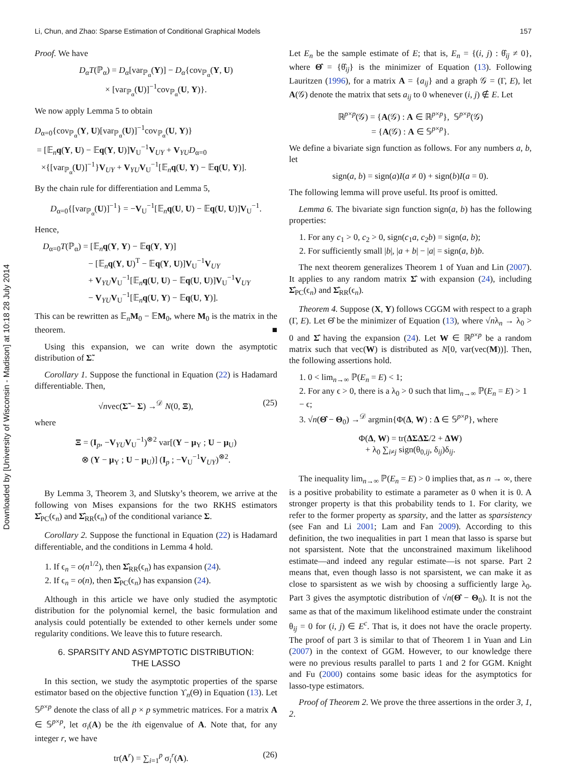Li, Chun, and Zhao: Sparse Estimation of Conditional Graphical Models 157
Downloaded by [University of Wisconsin - Madison] at 10:18 28 July 2014
Proof. We have
D<sub>α</sub>T(ℙ<sub>α</sub>) = D<sub>α</sub>[var<sub>ℙ<sub>α</sub></sub>(Y)] − D<sub>α</sub>{cov<sub>ℙ<sub>α</sub></sub>(Y, U)
× [var<sub>ℙ<sub>α</sub></sub>(U)]<sup>−1</sup>cov<sub>ℙ<sub>α</sub></sub>(U, Y)}.
We now apply Lemma 5 to obtain
D<sub>α=0</sub>{cov<sub>ℙ<sub>α</sub></sub>(Y, U)[var<sub>ℙ<sub>α</sub></sub>(U)]<sup>−1</sup>cov<sub>ℙ<sub>α</sub></sub>(U, Y)}
= [𝔼<sub>n</sub>q(Y, U) − 𝔼q(Y, U)]V<sub>U</sub><sup>−1</sup>V<sub>UY</sub> + V<sub>YU</sub>D<sub>α=0</sub>
×{[var<sub>ℙ<sub>α</sub></sub>(U)]<sup>−1</sup>}V<sub>UY</sub> + V<sub>YU</sub>V<sub>U</sub><sup>−1</sup>[𝔼<sub>n</sub>q(U, Y) − 𝔼q(U, Y)].
By the chain rule for differentiation and Lemma 5,
D<sub>α=0</sub>{[var<sub>ℙ<sub>α</sub></sub>(U)]<sup>−1</sup>} = −V<sub>U</sub><sup>−1</sup>[𝔼<sub>n</sub>q(U, U) − 𝔼q(U, U)]V<sub>U</sub><sup>−1</sup>.
Hence,
D<sub>α=0</sub>T(ℙ<sub>α</sub>) = [𝔼<sub>n</sub>q(Y, Y) − 𝔼q(Y, Y)]
− [𝔼<sub>n</sub>q(Y, U)<sup>T</sup> − 𝔼q(Y, U)]V<sub>U</sub><sup>−1</sup>V<sub>UY</sub>
+ V<sub>YU</sub>V<sub>U</sub><sup>−1</sup>[𝔼<sub>n</sub>q(U, U) − 𝔼q(U, U)]V<sub>U</sub><sup>−1</sup>V<sub>UY</sub>
− V<sub>YU</sub>V<sub>U</sub><sup>−1</sup>[𝔼<sub>n</sub>q(U, Y) − 𝔼q(U, Y)].
This can be rewritten as 𝔼<sub>n</sub>M<sub>0</sub> − 𝔼M<sub>0</sub>, where M<sub>0</sub> is the matrix in the theorem. ■
Using this expansion, we can write down the asymptotic distribution of Σ̃.
Corollary 1. Suppose the functional in Equation (22) is Hadamard differentiable. Then,
√nvec(Σ̃ − Σ) →<sup>𝒟</sup> N(0, Ξ), (25)
where
Ξ = (I<sub>p</sub>, −V<sub>YU</sub>V<sub>U</sub><sup>−1</sup>)<sup>⊗2</sup> var[(Y − μ<sub>Y</sub> ; U − μ<sub>U</sub>)
⊗ (Y − μ<sub>Y</sub> ; U − μ<sub>U</sub>)] (I<sub>p</sub> ; −V<sub>U</sub><sup>−1</sup>V<sub>UY</sub>)<sup>⊗2</sup>.
By Lemma 3, Theorem 3, and Slutsky’s theorem, we arrive at the following von Mises expansions for the two RKHS estimators Σ̂<sub>PC</sub>(ϵ<sub>n</sub>) and Σ̂<sub>RR</sub>(ϵ<sub>n</sub>) of the conditional variance Σ.
Corollary 2. Suppose the functional in Equation (22) is Hadamard differentiable, and the conditions in Lemma 4 hold.
1. If ϵ<sub>n</sub> = o(n<sup>1/2</sup>), then Σ̂<sub>RR</sub>(ϵ<sub>n</sub>) has expansion (24).
2. If ϵ<sub>n</sub> = o(n), then Σ̂<sub>PC</sub>(ϵ<sub>n</sub>) has expansion (24).
Although in this article we have only studied the asymptotic distribution for the polynomial kernel, the basic formulation and analysis could potentially be extended to other kernels under some regularity conditions. We leave this to future research.
6. SPARSITY AND ASYMPTOTIC DISTRIBUTION:
THE LASSO
In this section, we study the asymptotic properties of the sparse estimator based on the objective function ϒ<sub>n</sub>(Θ) in Equation (13). Let 𝕊<sup>p×p</sup> denote the class of all p × p symmetric matrices. For a matrix A ∈ 𝕊<sup>p×p</sup>, let σ<sub>i</sub>(A) be the ith eigenvalue of A. Note that, for any integer r, we have
tr(A<sup>r</sup>) = ∑<sub>i=1</sub><sup>p</sup> σ<sub>i</sub><sup>r</sup>(A). (26)
Let E<sub>n</sub> be the sample estimate of E; that is, E<sub>n</sub> = {(i, j) : θ̂<sub>ij</sub> ≠ 0}, where Θ̂ = {θ̂<sub>ij</sub>} is the minimizer of Equation (13). Following Lauritzen (1996), for a matrix A = {a<sub>ij</sub>} and a graph 𝒢 = (Γ, E), let A(𝒢) denote the matrix that sets a<sub>ij</sub> to 0 whenever (i, j) ∉ E. Let
ℝ<sup>p×p</sup>(𝒢) = {A(𝒢) : A ∈ ℝ<sup>p×p</sup>}, 𝕊<sup>p×p</sup>(𝒢)
= {A(𝒢) : A ∈ 𝕊<sup>p×p</sup>}.
We define a bivariate sign function as follows. For any numbers a, b, let
sign(a, b) = sign(a)I(a ≠ 0) + sign(b)I(a = 0).
The following lemma will prove useful. Its proof is omitted.
Lemma 6. The bivariate sign function sign(a, b) has the following properties:
1. For any c<sub>1</sub> > 0, c<sub>2</sub> > 0, sign(c<sub>1</sub>a, c<sub>2</sub>b) = sign(a, b);
2. For sufficiently small |b|, |a + b| − |a| = sign(a, b)b.
The next theorem generalizes Theorem 1 of Yuan and Lin (2007). It applies to any random matrix Σ̂ with expansion (24), including Σ̂<sub>PC</sub>(ϵ<sub>n</sub>) and Σ̂<sub>RR</sub>(ϵ<sub>n</sub>).
Theorem 4. Suppose (X, Y) follows CGGM with respect to a graph (Γ, E). Let Θ̂ be the minimizer of Equation (13), where √nλ<sub>n</sub> → λ<sub>0</sub> > 0 and Σ̂ having the expansion (24). Let W ∈ ℝ<sup>p×p</sup> be a random matrix such that vec(W) is distributed as N[0, var(vec(M))]. Then, the following assertions hold.
1. 0 < lim<sub>n→∞</sub> ℙ(E<sub>n</sub> = E) < 1;
2. For any ϵ > 0, there is a λ<sub>0</sub> > 0 such that lim<sub>n→∞</sub> ℙ(E<sub>n</sub> = E) > 1 − ϵ;
3. √n(Θ̂ − Θ<sub>0</sub>) →<sup>𝒟</sup> argmin{Φ(Δ, W) : Δ ∈ 𝕊<sup>p×p</sup>}, where
Φ(Δ, W) = tr(ΔΣΔΣ/2 + ΔW)
+ λ<sub>0</sub> ∑<sub>i≠j</sub> sign(θ<sub>0,ij</sub>, δ<sub>ij</sub>)δ<sub>ij</sub>.
The inequality lim<sub>n→∞</sub> ℙ(E<sub>n</sub> = E) > 0 implies that, as n → ∞, there is a positive probability to estimate a parameter as 0 when it is 0. A stronger property is that this probability tends to 1. For clarity, we refer to the former property as sparsity, and the latter as sparsistency (see Fan and Li 2001; Lam and Fan 2009). According to this definition, the two inequalities in part 1 mean that lasso is sparse but not sparsistent. Note that the unconstrained maximum likelihood estimate—and indeed any regular estimate—is not sparse. Part 2 means that, even though lasso is not sparsistent, we can make it as close to sparsistent as we wish by choosing a sufficiently large λ<sub>0</sub>. Part 3 gives the asymptotic distribution of √n(Θ̂ − Θ<sub>0</sub>). It is not the same as that of the maximum likelihood estimate under the constraint θ<sub>ij</sub> = 0 for (i, j) ∈ E<sup>c</sup>. That is, it does not have the oracle property. The proof of part 3 is similar to that of Theorem 1 in Yuan and Lin (2007) in the context of GGM. However, to our knowledge there were no previous results parallel to parts 1 and 2 for GGM. Knight and Fu (2000) contains some basic ideas for the asymptotics for lasso-type estimators.
Proof of Theorem 2. We prove the three assertions in the order 3, 1, 2.